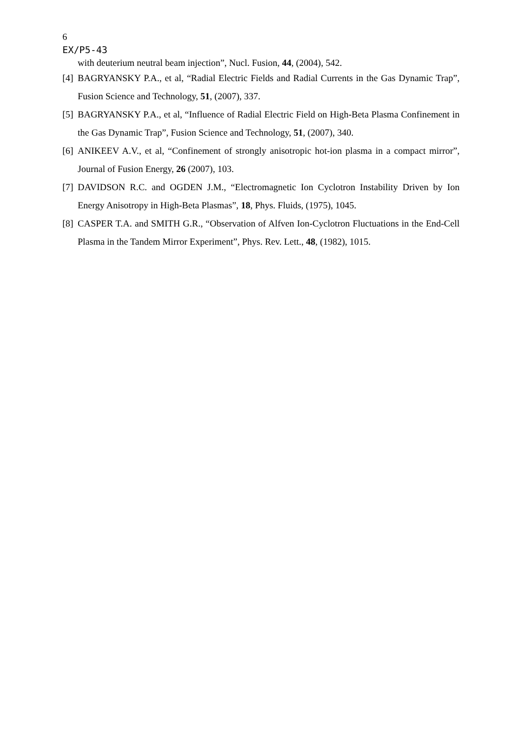6
EX/P5-43
with deuterium neutral beam injection”, Nucl. Fusion, 44, (2004), 542.
[4] BAGRYANSKY P.A., et al, “Radial Electric Fields and Radial Currents in the Gas Dynamic Trap”, Fusion Science and Technology, 51, (2007), 337.
[5] BAGRYANSKY P.A., et al, “Influence of Radial Electric Field on High-Beta Plasma Confinement in the Gas Dynamic Trap”, Fusion Science and Technology, 51, (2007), 340.
[6] ANIKEEV A.V., et al, “Confinement of strongly anisotropic hot-ion plasma in a compact mirror”, Journal of Fusion Energy, 26 (2007), 103.
[7] DAVIDSON R.C. and OGDEN J.M., “Electromagnetic Ion Cyclotron Instability Driven by Ion Energy Anisotropy in High-Beta Plasmas”, 18, Phys. Fluids, (1975), 1045.
[8] CASPER T.A. and SMITH G.R., “Observation of Alfven Ion-Cyclotron Fluctuations in the End-Cell Plasma in the Tandem Mirror Experiment”, Phys. Rev. Lett., 48, (1982), 1015.